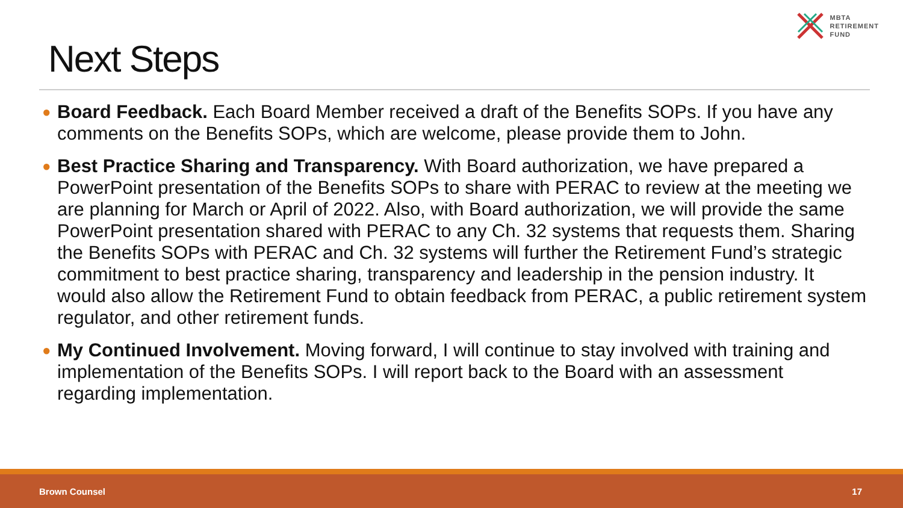MBTA
RETIREMENT
FUND
Next Steps
● Board Feedback. Each Board Member received a draft of the Benefits SOPs. If you have any comments on the Benefits SOPs, which are welcome, please provide them to John.
● Best Practice Sharing and Transparency. With Board authorization, we have prepared a PowerPoint presentation of the Benefits SOPs to share with PERAC to review at the meeting we are planning for March or April of 2022. Also, with Board authorization, we will provide the same PowerPoint presentation shared with PERAC to any Ch. 32 systems that requests them. Sharing the Benefits SOPs with PERAC and Ch. 32 systems will further the Retirement Fund’s strategic commitment to best practice sharing, transparency and leadership in the pension industry. It would also allow the Retirement Fund to obtain feedback from PERAC, a public retirement system regulator, and other retirement funds.
● My Continued Involvement. Moving forward, I will continue to stay involved with training and implementation of the Benefits SOPs. I will report back to the Board with an assessment regarding implementation.
Brown Counsel 17